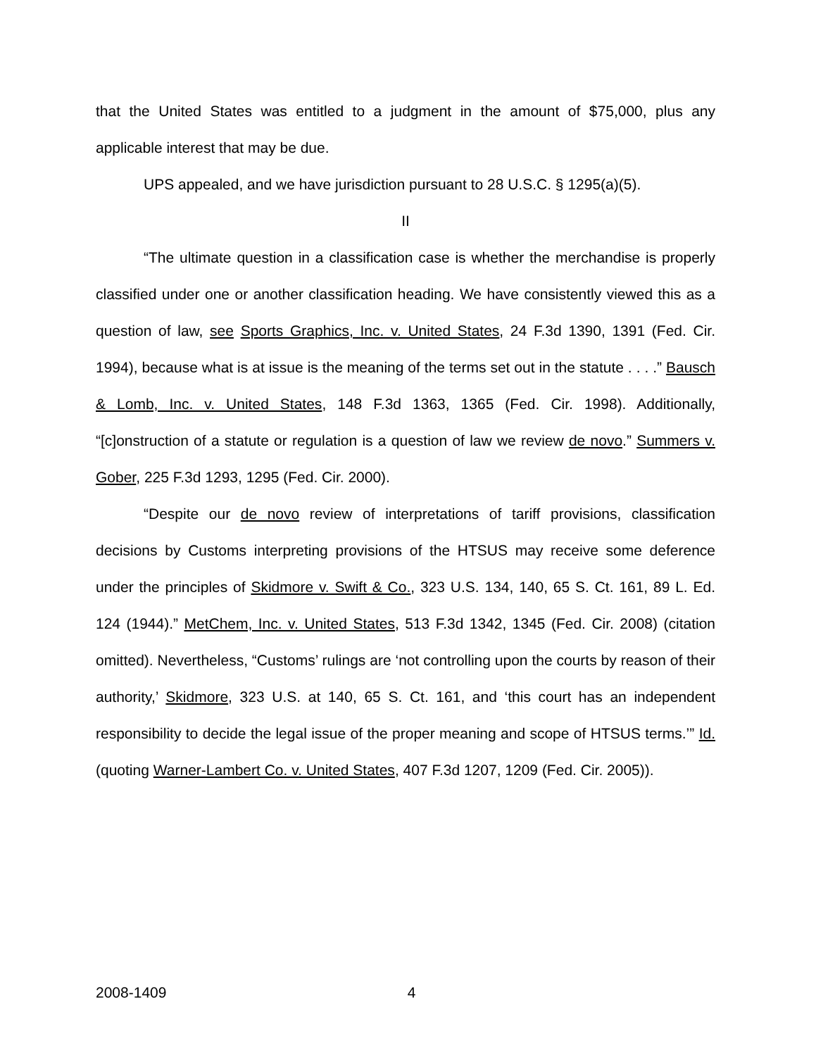that the United States was entitled to a judgment in the amount of $75,000, plus any applicable interest that may be due.
UPS appealed, and we have jurisdiction pursuant to 28 U.S.C. § 1295(a)(5).
II
“The ultimate question in a classification case is whether the merchandise is properly classified under one or another classification heading. We have consistently viewed this as a question of law, see Sports Graphics, Inc. v. United States, 24 F.3d 1390, 1391 (Fed. Cir. 1994), because what is at issue is the meaning of the terms set out in the statute . . . .” Bausch & Lomb, Inc. v. United States, 148 F.3d 1363, 1365 (Fed. Cir. 1998). Additionally, “[c]onstruction of a statute or regulation is a question of law we review de novo.” Summers v. Gober, 225 F.3d 1293, 1295 (Fed. Cir. 2000).
“Despite our de novo review of interpretations of tariff provisions, classification decisions by Customs interpreting provisions of the HTSUS may receive some deference under the principles of Skidmore v. Swift & Co., 323 U.S. 134, 140, 65 S. Ct. 161, 89 L. Ed. 124 (1944).” MetChem, Inc. v. United States, 513 F.3d 1342, 1345 (Fed. Cir. 2008) (citation omitted). Nevertheless, “Customs’ rulings are ‘not controlling upon the courts by reason of their authority,’ Skidmore, 323 U.S. at 140, 65 S. Ct. 161, and ‘this court has an independent responsibility to decide the legal issue of the proper meaning and scope of HTSUS terms.’” Id. (quoting Warner-Lambert Co. v. United States, 407 F.3d 1207, 1209 (Fed. Cir. 2005)).
2008-1409 4